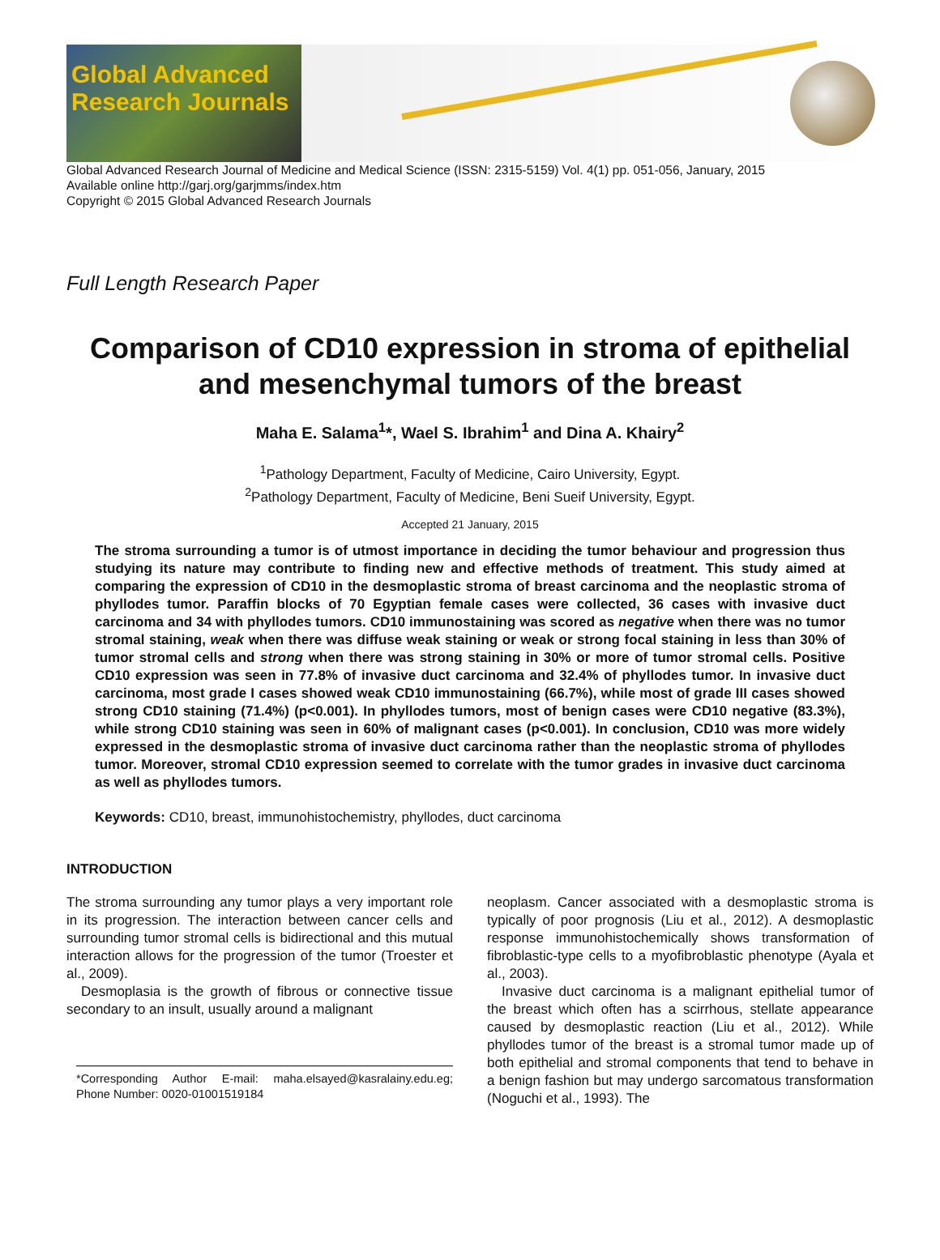Global Advanced Research Journals
Global Advanced Research Journal of Medicine and Medical Science (ISSN: 2315-5159) Vol. 4(1) pp. 051-056, January, 2015
Available online http://garj.org/garjmms/index.htm
Copyright © 2015 Global Advanced Research Journals
Full Length Research Paper
Comparison of CD10 expression in stroma of epithelial and mesenchymal tumors of the breast
Maha E. Salama<sup>1</sup>*, Wael S. Ibrahim<sup>1</sup> and Dina A. Khairy<sup>2</sup>
<sup>1</sup> Pathology Department, Faculty of Medicine, Cairo University, Egypt.
<sup>2</sup> Pathology Department, Faculty of Medicine, Beni Sueif University, Egypt.
Accepted 21 January, 2015
The stroma surrounding a tumor is of utmost importance in deciding the tumor behaviour and progression thus studying its nature may contribute to finding new and effective methods of treatment. This study aimed at comparing the expression of CD10 in the desmoplastic stroma of breast carcinoma and the neoplastic stroma of phyllodes tumor. Paraffin blocks of 70 Egyptian female cases were collected, 36 cases with invasive duct carcinoma and 34 with phyllodes tumors. CD10 immunostaining was scored as negative when there was no tumor stromal staining, weak when there was diffuse weak staining or weak or strong focal staining in less than 30% of tumor stromal cells and strong when there was strong staining in 30% or more of tumor stromal cells. Positive CD10 expression was seen in 77.8% of invasive duct carcinoma and 32.4% of phyllodes tumor. In invasive duct carcinoma, most grade I cases showed weak CD10 immunostaining (66.7%), while most of grade III cases showed strong CD10 staining (71.4%) (p<0.001). In phyllodes tumors, most of benign cases were CD10 negative (83.3%), while strong CD10 staining was seen in 60% of malignant cases (p<0.001). In conclusion, CD10 was more widely expressed in the desmoplastic stroma of invasive duct carcinoma rather than the neoplastic stroma of phyllodes tumor. Moreover, stromal CD10 expression seemed to correlate with the tumor grades in invasive duct carcinoma as well as phyllodes tumors.
Keywords: CD10, breast, immunohistochemistry, phyllodes, duct carcinoma
INTRODUCTION
The stroma surrounding any tumor plays a very important role in its progression. The interaction between cancer cells and surrounding tumor stromal cells is bidirectional and this mutual interaction allows for the progression of the tumor (Troester et al., 2009).
Desmoplasia is the growth of fibrous or connective tissue secondary to an insult, usually around a malignant
*Corresponding Author E-mail: maha.elsayed@kasralainy.edu.eg; Phone Number: 0020-01001519184
neoplasm. Cancer associated with a desmoplastic stroma is typically of poor prognosis (Liu et al., 2012). A desmoplastic response immunohistochemically shows transformation of fibroblastic-type cells to a myofibroblastic phenotype (Ayala et al., 2003).
Invasive duct carcinoma is a malignant epithelial tumor of the breast which often has a scirrhous, stellate appearance caused by desmoplastic reaction (Liu et al., 2012). While phyllodes tumor of the breast is a stromal tumor made up of both epithelial and stromal components that tend to behave in a benign fashion but may undergo sarcomatous transformation (Noguchi et al., 1993). The